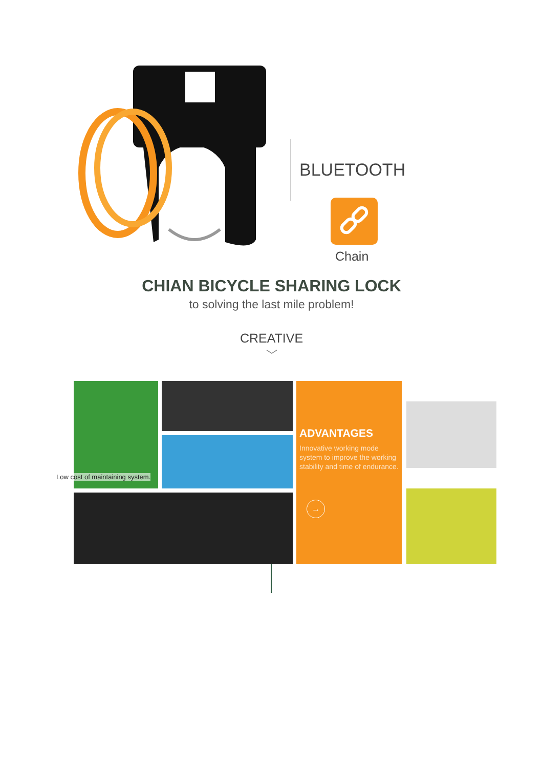BLUETOOTH
Chain
CHIAN BICYCLE SHARING LOCK
to solving the last mile problem!
CREATIVE
﹀
Low cost of maintaining system.
ADVANTAGES
Innovative working mode system to improve the working stability and time of endurance.
→